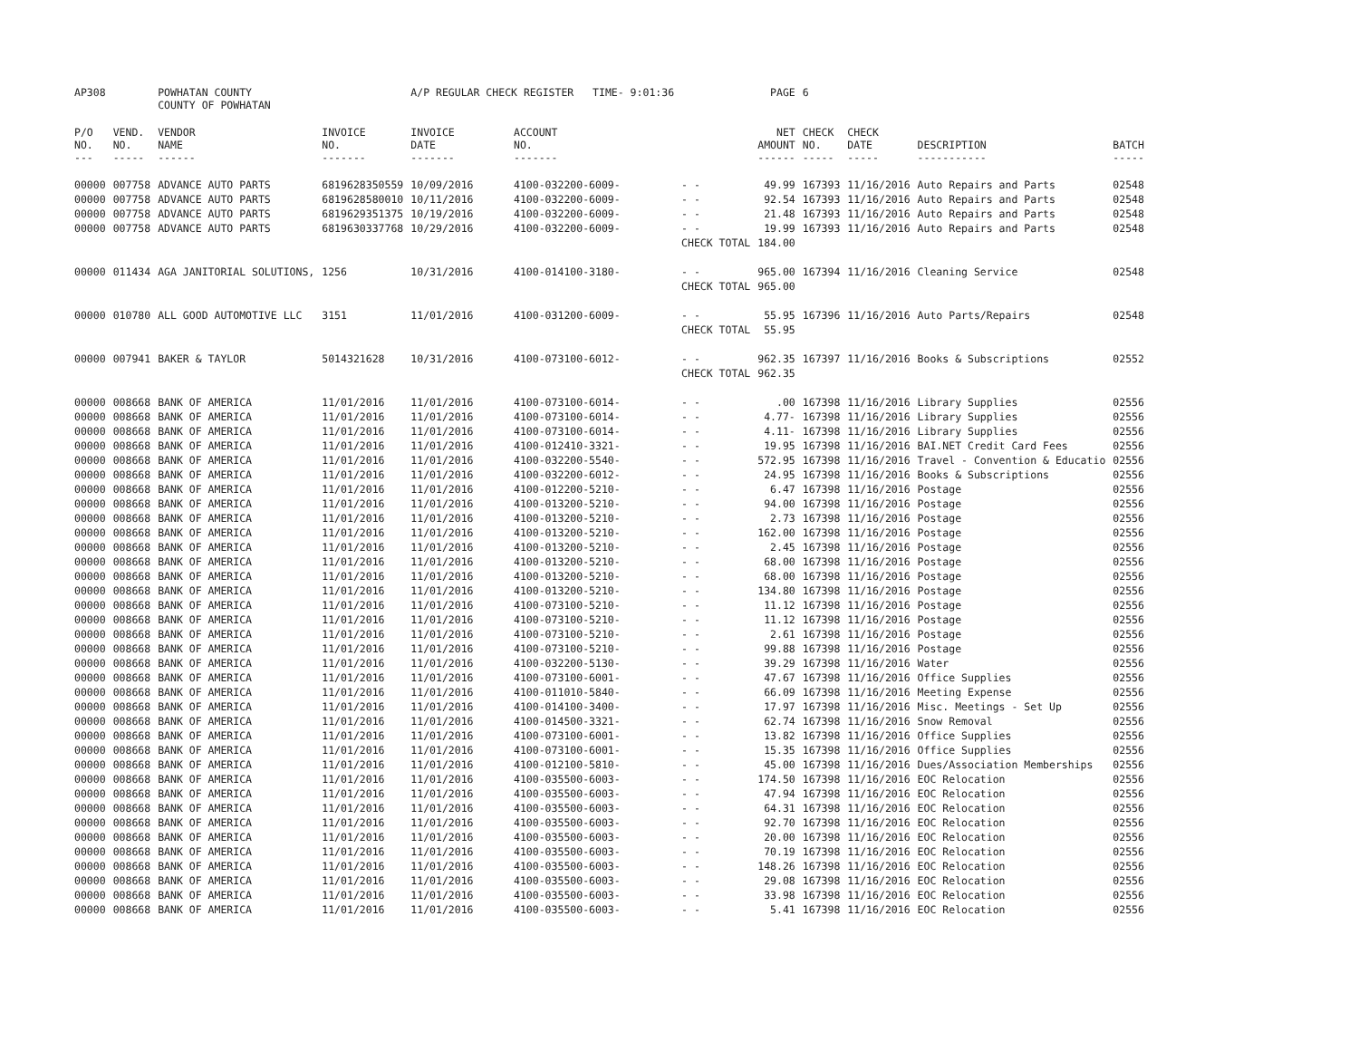| AP308 | | POWHATAN COUNTY COUNTY OF POWHATAN | | A/P REGULAR CHECK REGISTER TIME- 9:01:36 | | | PAGE | 6 | | | |
| P/O NO. --- | VEND. NO. ----- | VENDOR NAME ------ | INVOICE NO. ------- | INVOICE DATE ------- | ACCOUNT NO. ------- | | NET AMOUNT ------ | CHECK NO. ----- | CHECK DATE ----- | DESCRIPTION ----------- | BATCH ----- |
| 00000 | 007758 | ADVANCE AUTO PARTS | 6819628350559 | 10/09/2016 | 4100-032200-6009- | - - | 49.99 | 167393 | 11/16/2016 | Auto Repairs and Parts | 02548 |
| 00000 | 007758 | ADVANCE AUTO PARTS | 6819628580010 | 10/11/2016 | 4100-032200-6009- | - - | 92.54 | 167393 | 11/16/2016 | Auto Repairs and Parts | 02548 |
| 00000 | 007758 | ADVANCE AUTO PARTS | 6819629351375 | 10/19/2016 | 4100-032200-6009- | - - | 21.48 | 167393 | 11/16/2016 | Auto Repairs and Parts | 02548 |
| 00000 | 007758 | ADVANCE AUTO PARTS | 6819630337768 | 10/29/2016 | 4100-032200-6009- | - - | 19.99 | 167393 | 11/16/2016 | Auto Repairs and Parts | 02548 |
| | | | | | | CHECK TOTAL | 184.00 | | | | |
| 00000 | 011434 | AGA JANITORIAL SOLUTIONS, | 1256 | 10/31/2016 | 4100-014100-3180- | - - | 965.00 | 167394 | 11/16/2016 | Cleaning Service | 02548 |
| | | | | | | CHECK TOTAL | 965.00 | | | | |
| 00000 | 010780 | ALL GOOD AUTOMOTIVE LLC | 3151 | 11/01/2016 | 4100-031200-6009- | - - | 55.95 | 167396 | 11/16/2016 | Auto Parts/Repairs | 02548 |
| | | | | | | CHECK TOTAL | 55.95 | | | | |
| 00000 | 007941 | BAKER & TAYLOR | 5014321628 | 10/31/2016 | 4100-073100-6012- | - - | 962.35 | 167397 | 11/16/2016 | Books & Subscriptions | 02552 |
| | | | | | | CHECK TOTAL | 962.35 | | | | |
| 00000 | 008668 | BANK OF AMERICA | 11/01/2016 | 11/01/2016 | 4100-073100-6014- | - - | .00 | 167398 | 11/16/2016 | Library Supplies | 02556 |
| 00000 | 008668 | BANK OF AMERICA | 11/01/2016 | 11/01/2016 | 4100-073100-6014- | - - | 4.77- | 167398 | 11/16/2016 | Library Supplies | 02556 |
| 00000 | 008668 | BANK OF AMERICA | 11/01/2016 | 11/01/2016 | 4100-073100-6014- | - - | 4.11- | 167398 | 11/16/2016 | Library Supplies | 02556 |
| 00000 | 008668 | BANK OF AMERICA | 11/01/2016 | 11/01/2016 | 4100-012410-3321- | - - | 19.95 | 167398 | 11/16/2016 | BAI.NET Credit Card Fees | 02556 |
| 00000 | 008668 | BANK OF AMERICA | 11/01/2016 | 11/01/2016 | 4100-032200-5540- | - - | 572.95 | 167398 | 11/16/2016 | Travel - Convention & Educatio | 02556 |
| 00000 | 008668 | BANK OF AMERICA | 11/01/2016 | 11/01/2016 | 4100-032200-6012- | - - | 24.95 | 167398 | 11/16/2016 | Books & Subscriptions | 02556 |
| 00000 | 008668 | BANK OF AMERICA | 11/01/2016 | 11/01/2016 | 4100-012200-5210- | - - | 6.47 | 167398 | 11/16/2016 | Postage | 02556 |
| 00000 | 008668 | BANK OF AMERICA | 11/01/2016 | 11/01/2016 | 4100-013200-5210- | - - | 94.00 | 167398 | 11/16/2016 | Postage | 02556 |
| 00000 | 008668 | BANK OF AMERICA | 11/01/2016 | 11/01/2016 | 4100-013200-5210- | - - | 2.73 | 167398 | 11/16/2016 | Postage | 02556 |
| 00000 | 008668 | BANK OF AMERICA | 11/01/2016 | 11/01/2016 | 4100-013200-5210- | - - | 162.00 | 167398 | 11/16/2016 | Postage | 02556 |
| 00000 | 008668 | BANK OF AMERICA | 11/01/2016 | 11/01/2016 | 4100-013200-5210- | - - | 2.45 | 167398 | 11/16/2016 | Postage | 02556 |
| 00000 | 008668 | BANK OF AMERICA | 11/01/2016 | 11/01/2016 | 4100-013200-5210- | - - | 68.00 | 167398 | 11/16/2016 | Postage | 02556 |
| 00000 | 008668 | BANK OF AMERICA | 11/01/2016 | 11/01/2016 | 4100-013200-5210- | - - | 68.00 | 167398 | 11/16/2016 | Postage | 02556 |
| 00000 | 008668 | BANK OF AMERICA | 11/01/2016 | 11/01/2016 | 4100-013200-5210- | - - | 134.80 | 167398 | 11/16/2016 | Postage | 02556 |
| 00000 | 008668 | BANK OF AMERICA | 11/01/2016 | 11/01/2016 | 4100-073100-5210- | - - | 11.12 | 167398 | 11/16/2016 | Postage | 02556 |
| 00000 | 008668 | BANK OF AMERICA | 11/01/2016 | 11/01/2016 | 4100-073100-5210- | - - | 11.12 | 167398 | 11/16/2016 | Postage | 02556 |
| 00000 | 008668 | BANK OF AMERICA | 11/01/2016 | 11/01/2016 | 4100-073100-5210- | - - | 2.61 | 167398 | 11/16/2016 | Postage | 02556 |
| 00000 | 008668 | BANK OF AMERICA | 11/01/2016 | 11/01/2016 | 4100-073100-5210- | - - | 99.88 | 167398 | 11/16/2016 | Postage | 02556 |
| 00000 | 008668 | BANK OF AMERICA | 11/01/2016 | 11/01/2016 | 4100-032200-5130- | - - | 39.29 | 167398 | 11/16/2016 | Water | 02556 |
| 00000 | 008668 | BANK OF AMERICA | 11/01/2016 | 11/01/2016 | 4100-073100-6001- | - - | 47.67 | 167398 | 11/16/2016 | Office Supplies | 02556 |
| 00000 | 008668 | BANK OF AMERICA | 11/01/2016 | 11/01/2016 | 4100-011010-5840- | - - | 66.09 | 167398 | 11/16/2016 | Meeting Expense | 02556 |
| 00000 | 008668 | BANK OF AMERICA | 11/01/2016 | 11/01/2016 | 4100-014100-3400- | - - | 17.97 | 167398 | 11/16/2016 | Misc. Meetings - Set Up | 02556 |
| 00000 | 008668 | BANK OF AMERICA | 11/01/2016 | 11/01/2016 | 4100-014500-3321- | - - | 62.74 | 167398 | 11/16/2016 | Snow Removal | 02556 |
| 00000 | 008668 | BANK OF AMERICA | 11/01/2016 | 11/01/2016 | 4100-073100-6001- | - - | 13.82 | 167398 | 11/16/2016 | Office Supplies | 02556 |
| 00000 | 008668 | BANK OF AMERICA | 11/01/2016 | 11/01/2016 | 4100-073100-6001- | - - | 15.35 | 167398 | 11/16/2016 | Office Supplies | 02556 |
| 00000 | 008668 | BANK OF AMERICA | 11/01/2016 | 11/01/2016 | 4100-012100-5810- | - - | 45.00 | 167398 | 11/16/2016 | Dues/Association Memberships | 02556 |
| 00000 | 008668 | BANK OF AMERICA | 11/01/2016 | 11/01/2016 | 4100-035500-6003- | - - | 174.50 | 167398 | 11/16/2016 | EOC Relocation | 02556 |
| 00000 | 008668 | BANK OF AMERICA | 11/01/2016 | 11/01/2016 | 4100-035500-6003- | - - | 47.94 | 167398 | 11/16/2016 | EOC Relocation | 02556 |
| 00000 | 008668 | BANK OF AMERICA | 11/01/2016 | 11/01/2016 | 4100-035500-6003- | - - | 64.31 | 167398 | 11/16/2016 | EOC Relocation | 02556 |
| 00000 | 008668 | BANK OF AMERICA | 11/01/2016 | 11/01/2016 | 4100-035500-6003- | - - | 92.70 | 167398 | 11/16/2016 | EOC Relocation | 02556 |
| 00000 | 008668 | BANK OF AMERICA | 11/01/2016 | 11/01/2016 | 4100-035500-6003- | - - | 20.00 | 167398 | 11/16/2016 | EOC Relocation | 02556 |
| 00000 | 008668 | BANK OF AMERICA | 11/01/2016 | 11/01/2016 | 4100-035500-6003- | - - | 70.19 | 167398 | 11/16/2016 | EOC Relocation | 02556 |
| 00000 | 008668 | BANK OF AMERICA | 11/01/2016 | 11/01/2016 | 4100-035500-6003- | - - | 148.26 | 167398 | 11/16/2016 | EOC Relocation | 02556 |
| 00000 | 008668 | BANK OF AMERICA | 11/01/2016 | 11/01/2016 | 4100-035500-6003- | - - | 29.08 | 167398 | 11/16/2016 | EOC Relocation | 02556 |
| 00000 | 008668 | BANK OF AMERICA | 11/01/2016 | 11/01/2016 | 4100-035500-6003- | - - | 33.98 | 167398 | 11/16/2016 | EOC Relocation | 02556 |
| 00000 | 008668 | BANK OF AMERICA | 11/01/2016 | 11/01/2016 | 4100-035500-6003- | - - | 5.41 | 167398 | 11/16/2016 | EOC Relocation | 02556 |